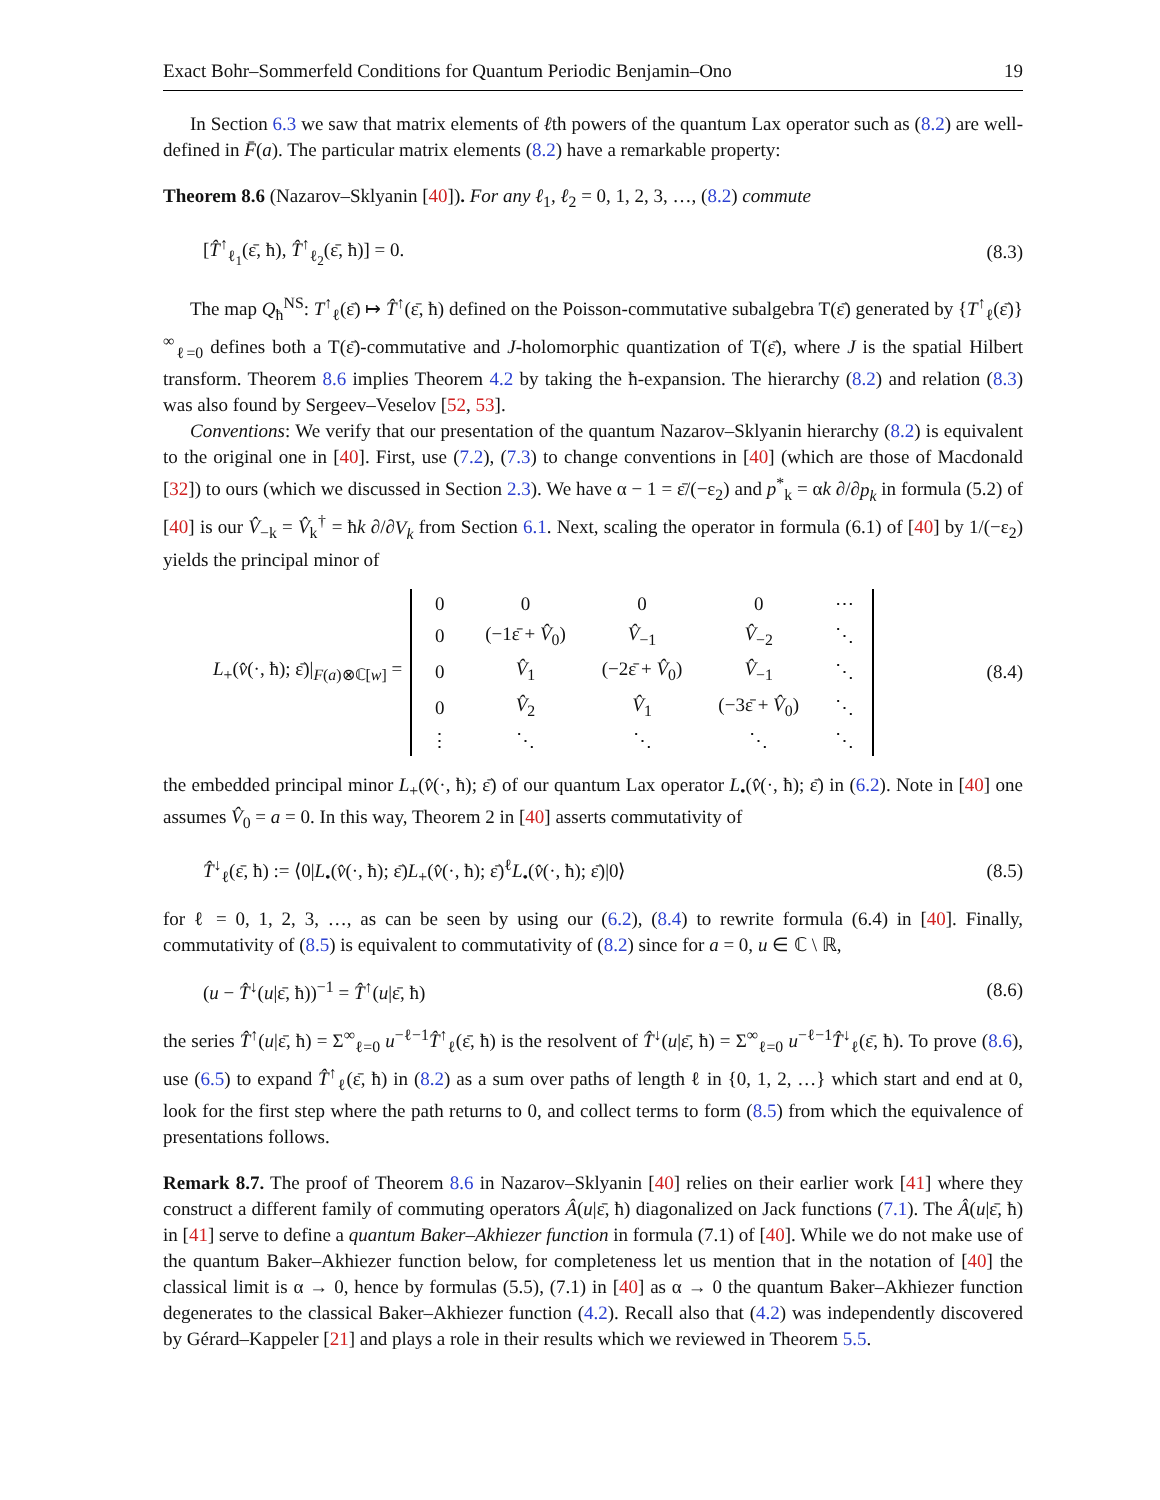Exact Bohr–Sommerfeld Conditions for Quantum Periodic Benjamin–Ono 19
In Section 6.3 we saw that matrix elements of ℓth powers of the quantum Lax operator such as (8.2) are well-defined in F̄(a). The particular matrix elements (8.2) have a remarkable property:
Theorem 8.6 (Nazarov–Sklyanin [40]). For any ℓ<sub>1</sub>, ℓ<sub>2</sub> = 0, 1, 2, 3, …, (8.2) commute
[T̂<sup>↑</sup><sub>ℓ<sub>1</sub></sub>(ε̄, ħ), T̂<sup>↑</sup><sub>ℓ<sub>2</sub></sub>(ε̄, ħ)] = 0. (8.3)
The map Q<sub>ħ</sub><sup>NS</sup>: T<sup>↑</sup><sub>ℓ</sub>(ε̄) ↦ T̂<sup>↑</sup>(ε̄, ħ) defined on the Poisson-commutative subalgebra T(ε̄) generated by {T<sup>↑</sup><sub>ℓ</sub>(ε̄)}<sup>∞</sup><sub>ℓ=0</sub> defines both a T(ε̄)-commutative and J-holomorphic quantization of T(ε̄), where J is the spatial Hilbert transform. Theorem 8.6 implies Theorem 4.2 by taking the ħ-expansion. The hierarchy (8.2) and relation (8.3) was also found by Sergeev–Veselov [52, 53].
Conventions: We verify that our presentation of the quantum Nazarov–Sklyanin hierarchy (8.2) is equivalent to the original one in [40]. First, use (7.2), (7.3) to change conventions in [40] (which are those of Macdonald [32]) to ours (which we discussed in Section 2.3). We have α − 1 = ε̄/(−ε<sub>2</sub>) and p<sup>*</sup><sub>k</sub> = αk ∂/∂p<sub>k</sub> in formula (5.2) of [40] is our V̂<sub>−k</sub> = V̂<sub>k</sub><sup>†</sup> = ħk ∂/∂V<sub>k</sub> from Section 6.1. Next, scaling the operator in formula (6.1) of [40] by 1/(−ε<sub>2</sub>) yields the principal minor of
L<sub>+</sub>(v̂(·, ħ); ε̄)|<sub>F(a)⊗ℂ[w]</sub> =
| 0 | 0 | 0 | 0 | ⋯ |
| 0 | (−1ε̄ + V̂<sub>0</sub>) | V̂<sub>−1</sub> | V̂<sub>−2</sub> | ⋱ |
| 0 | V̂<sub>1</sub> | (−2ε̄ + V̂<sub>0</sub>) | V̂<sub>−1</sub> | ⋱ |
| 0 | V̂<sub>2</sub> | V̂<sub>1</sub> | (−3ε̄ + V̂<sub>0</sub>) | ⋱ |
| ⋮ | ⋱ | ⋱ | ⋱ | ⋱ |
(8.4)
the embedded principal minor L<sub>+</sub>(v̂(·, ħ); ε̄) of our quantum Lax operator L<sub>•</sub>(v̂(·, ħ); ε̄) in (6.2). Note in [40] one assumes V̂<sub>0</sub> = a = 0. In this way, Theorem 2 in [40] asserts commutativity of
T̂<sup>↓</sup><sub>ℓ</sub>(ε̄, ħ) := ⟨0|L<sub>•</sub>(v̂(·, ħ); ε̄)L<sub>+</sub>(v̂(·, ħ); ε̄)<sup>ℓ</sup>L<sub>•</sub>(v̂(·, ħ); ε̄)|0⟩ (8.5)
for ℓ = 0, 1, 2, 3, …, as can be seen by using our (6.2), (8.4) to rewrite formula (6.4) in [40]. Finally, commutativity of (8.5) is equivalent to commutativity of (8.2) since for a = 0, u ∈ ℂ \ ℝ,
(u − T̂<sup>↓</sup>(u|ε̄, ħ))<sup>−1</sup> = T̂<sup>↑</sup>(u|ε̄, ħ) (8.6)
the series T̂<sup>↑</sup>(u|ε̄, ħ) = Σ<sup>∞</sup><sub>ℓ=0</sub> u<sup>−ℓ−1</sup>T̂<sup>↑</sup><sub>ℓ</sub>(ε̄, ħ) is the resolvent of T̂<sup>↓</sup>(u|ε̄, ħ) = Σ<sup>∞</sup><sub>ℓ=0</sub> u<sup>−ℓ−1</sup>T̂<sup>↓</sup><sub>ℓ</sub>(ε̄, ħ). To prove (8.6), use (6.5) to expand T̂<sup>↑</sup><sub>ℓ</sub>(ε̄, ħ) in (8.2) as a sum over paths of length ℓ in {0, 1, 2, …} which start and end at 0, look for the first step where the path returns to 0, and collect terms to form (8.5) from which the equivalence of presentations follows.
Remark 8.7. The proof of Theorem 8.6 in Nazarov–Sklyanin [40] relies on their earlier work [41] where they construct a different family of commuting operators Â(u|ε̄, ħ) diagonalized on Jack functions (7.1). The Â(u|ε̄, ħ) in [41] serve to define a quantum Baker–Akhiezer function in formula (7.1) of [40]. While we do not make use of the quantum Baker–Akhiezer function below, for completeness let us mention that in the notation of [40] the classical limit is α → 0, hence by formulas (5.5), (7.1) in [40] as α → 0 the quantum Baker–Akhiezer function degenerates to the classical Baker–Akhiezer function (4.2). Recall also that (4.2) was independently discovered by Gérard–Kappeler [21] and plays a role in their results which we reviewed in Theorem 5.5.